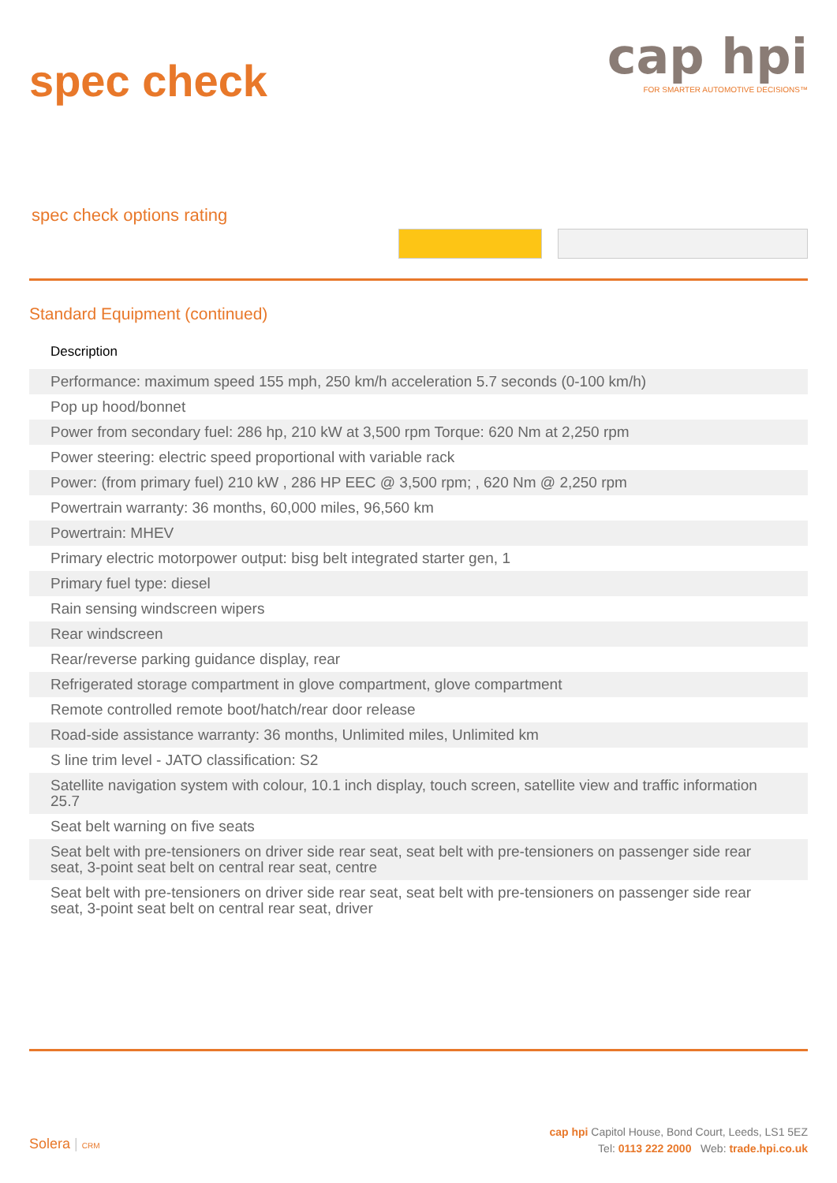spec check
cap hpi
FOR SMARTER AUTOMOTIVE DECISIONS™
spec check options rating
Standard Equipment (continued)
| Description |
| --- |
| Performance: maximum speed 155 mph, 250 km/h acceleration 5.7 seconds (0-100 km/h) |
| Pop up hood/bonnet |
| Power from secondary fuel: 286 hp, 210 kW at 3,500 rpm Torque: 620 Nm at 2,250 rpm |
| Power steering: electric speed proportional with variable rack |
| Power: (from primary fuel) 210 kW , 286 HP EEC @ 3,500 rpm; , 620 Nm @ 2,250 rpm |
| Powertrain warranty: 36 months, 60,000 miles, 96,560 km |
| Powertrain: MHEV |
| Primary electric motorpower output: bisg belt integrated starter gen, 1 |
| Primary fuel type: diesel |
| Rain sensing windscreen wipers |
| Rear windscreen |
| Rear/reverse parking guidance display, rear |
| Refrigerated storage compartment in glove compartment, glove compartment |
| Remote controlled remote boot/hatch/rear door release |
| Road-side assistance warranty: 36 months, Unlimited miles, Unlimited km |
| S line trim level - JATO classification: S2 |
| Satellite navigation system with colour, 10.1 inch display, touch screen, satellite view and traffic information 25.7 |
| Seat belt warning on five seats |
| Seat belt with pre-tensioners on driver side rear seat, seat belt with pre-tensioners on passenger side rear seat, 3-point seat belt on central rear seat, centre |
| Seat belt with pre-tensioners on driver side rear seat, seat belt with pre-tensioners on passenger side rear seat, 3-point seat belt on central rear seat, driver |
Solera | CRM
cap hpi Capitol House, Bond Court, Leeds, LS1 5EZ
Tel: 0113 222 2000 Web: trade.hpi.co.uk